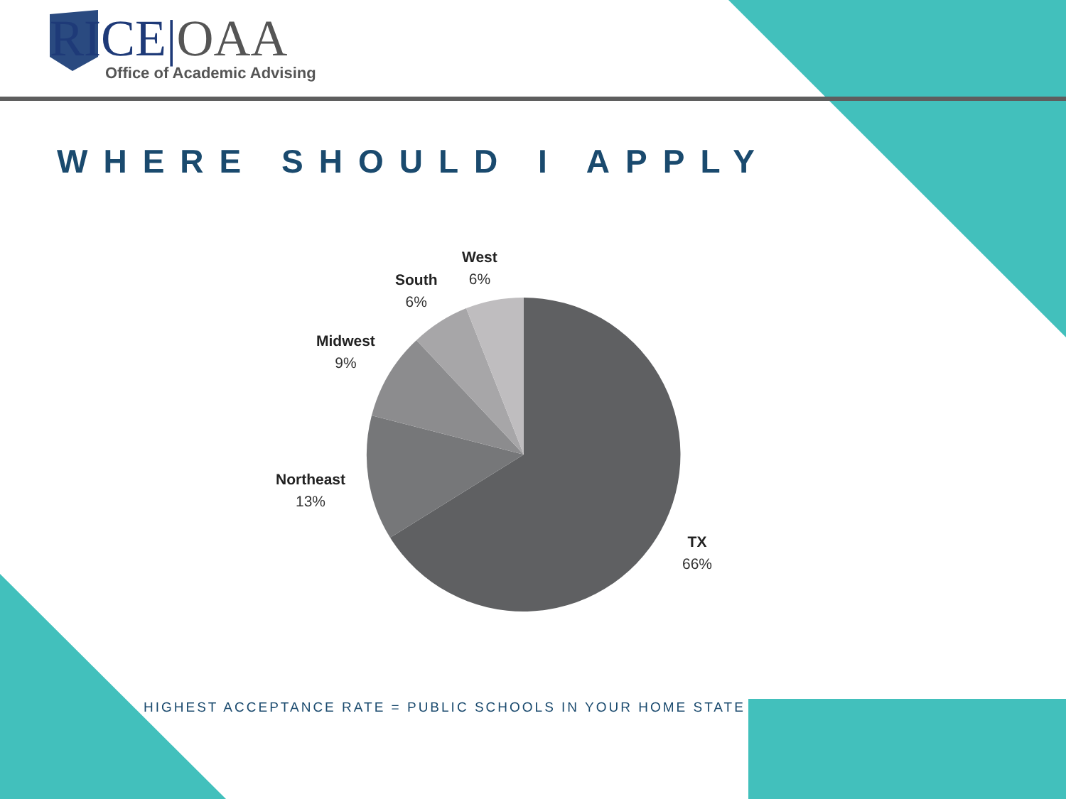RICE|OAA
Office of Academic Advising
WHERE SHOULD I APPLY
West
6%
South
6%
Midwest
9%
Northeast
13%
TX
66%
HIGHEST ACCEPTANCE RATE = PUBLIC SCHOOLS IN YOUR HOME STATE